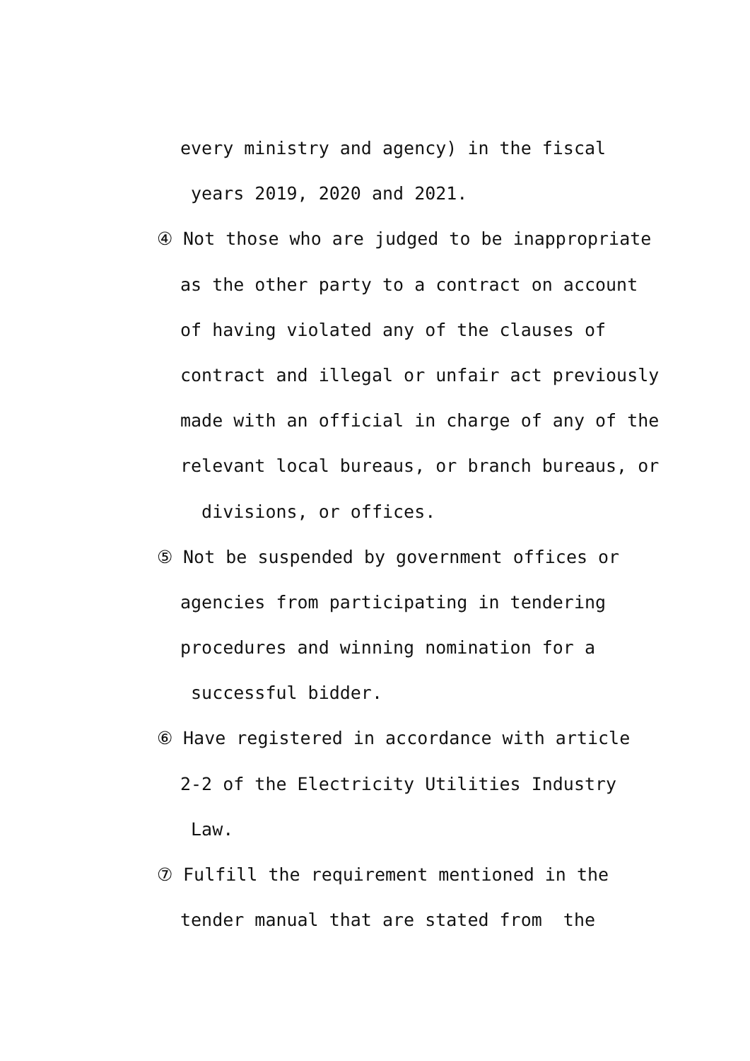every ministry and agency) in the fiscal
years 2019, 2020 and 2021.
④ Not those who are judged to be inappropriate
as the other party to a contract on account
of having violated any of the clauses of
contract and illegal or unfair act previously
made with an official in charge of any of the
relevant local bureaus, or branch bureaus, or
divisions, or offices.
⑤ Not be suspended by government offices or
agencies from participating in tendering
procedures and winning nomination for a
successful bidder.
⑥ Have registered in accordance with article
2-2 of the Electricity Utilities Industry
Law.
⑦ Fulfill the requirement mentioned in the
tender manual that are stated from the